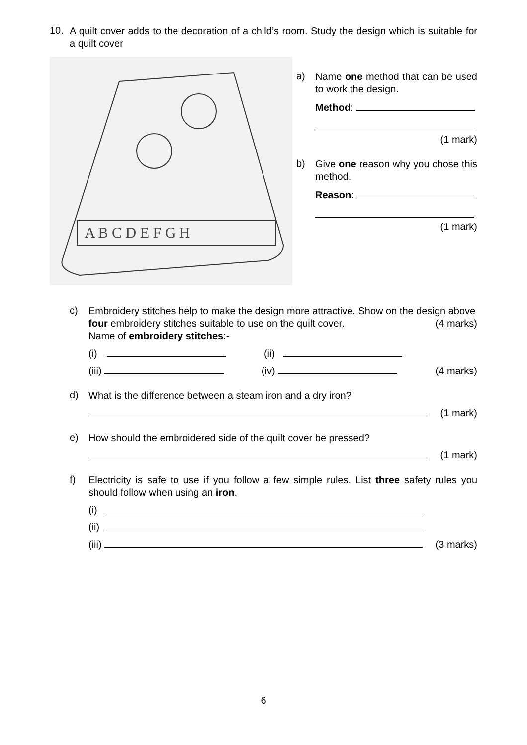10.
A quilt cover adds to the decoration of a child’s room. Study the design which is suitable for a quilt cover
A B C D E F G H
a)
Name one method that can be used to work the design.
Method:
(1 mark)
b)
Give one reason why you chose this method.
Reason:
(1 mark)
c)
Embroidery stitches help to make the design more attractive. Show on the design above four embroidery stitches suitable to use on the quilt cover. (4 marks)
Name of embroidery stitches:-
(i) (ii)
(iii) (iv) (4 marks)
d)
What is the difference between a steam iron and a dry iron?
(1 mark)
e)
How should the embroidered side of the quilt cover be pressed?
(1 mark)
f)
Electricity is safe to use if you follow a few simple rules. List three safety rules you should follow when using an iron.
(i)
(ii)
(iii) (3 marks)
6